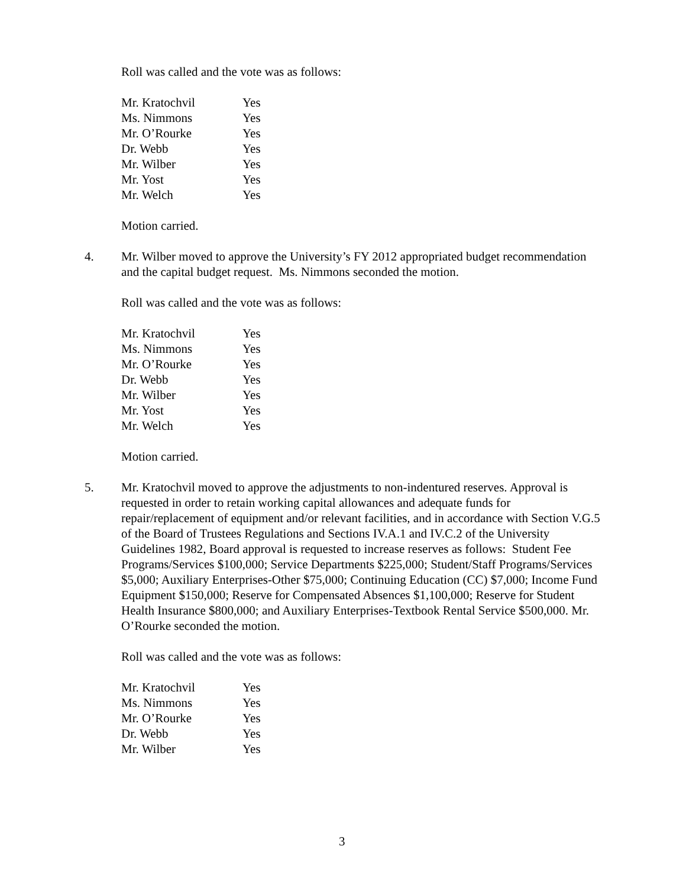Roll was called and the vote was as follows:
| Mr. Kratochvil | Yes |
| Ms. Nimmons | Yes |
| Mr. O’Rourke | Yes |
| Dr. Webb | Yes |
| Mr. Wilber | Yes |
| Mr. Yost | Yes |
| Mr. Welch | Yes |
Motion carried.
4. Mr. Wilber moved to approve the University’s FY 2012 appropriated budget recommendation and the capital budget request. Ms. Nimmons seconded the motion.
Roll was called and the vote was as follows:
| Mr. Kratochvil | Yes |
| Ms. Nimmons | Yes |
| Mr. O’Rourke | Yes |
| Dr. Webb | Yes |
| Mr. Wilber | Yes |
| Mr. Yost | Yes |
| Mr. Welch | Yes |
Motion carried.
5. Mr. Kratochvil moved to approve the adjustments to non-indentured reserves. Approval is requested in order to retain working capital allowances and adequate funds for repair/replacement of equipment and/or relevant facilities, and in accordance with Section V.G.5 of the Board of Trustees Regulations and Sections IV.A.1 and IV.C.2 of the University Guidelines 1982, Board approval is requested to increase reserves as follows: Student Fee Programs/Services $100,000; Service Departments $225,000; Student/Staff Programs/Services $5,000; Auxiliary Enterprises-Other $75,000; Continuing Education (CC) $7,000; Income Fund Equipment $150,000; Reserve for Compensated Absences $1,100,000; Reserve for Student Health Insurance $800,000; and Auxiliary Enterprises-Textbook Rental Service $500,000. Mr. O’Rourke seconded the motion.
Roll was called and the vote was as follows:
| Mr. Kratochvil | Yes |
| Ms. Nimmons | Yes |
| Mr. O’Rourke | Yes |
| Dr. Webb | Yes |
| Mr. Wilber | Yes |
3